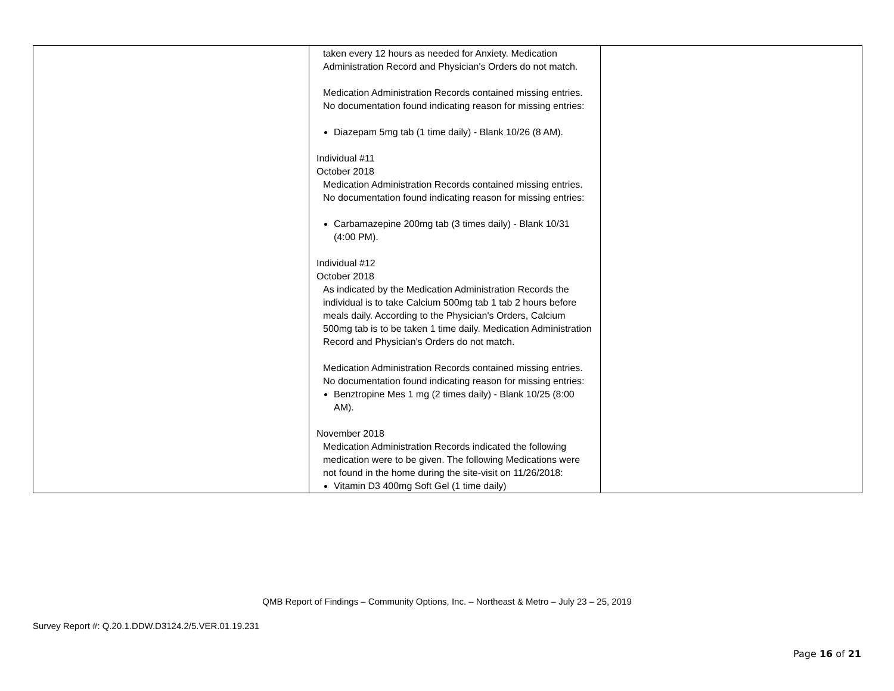| | taken every 12 hours as needed for Anxiety. Medication Administration Record and Physician's Orders do not match. Medication Administration Records contained missing entries. No documentation found indicating reason for missing entries: Diazepam 5mg tab (1 time daily) - Blank 10/26 (8 AM). Individual #11 October 2018 Medication Administration Records contained missing entries. No documentation found indicating reason for missing entries: Carbamazepine 200mg tab (3 times daily) - Blank 10/31 (4:00 PM). Individual #12 October 2018 As indicated by the Medication Administration Records the individual is to take Calcium 500mg tab 1 tab 2 hours before meals daily. According to the Physician's Orders, Calcium 500mg tab is to be taken 1 time daily. Medication Administration Record and Physician's Orders do not match. Medication Administration Records contained missing entries. No documentation found indicating reason for missing entries: Benztropine Mes 1 mg (2 times daily) - Blank 10/25 (8:00 AM). November 2018 Medication Administration Records indicated the following medication were to be given. The following Medications were not found in the home during the site-visit on 11/26/2018: Vitamin D3 400mg Soft Gel (1 time daily) | |
QMB Report of Findings – Community Options, Inc. – Northeast & Metro – July 23 – 25, 2019
Survey Report #: Q.20.1.DDW.D3124.2/5.VER.01.19.231
Page 16 of 21